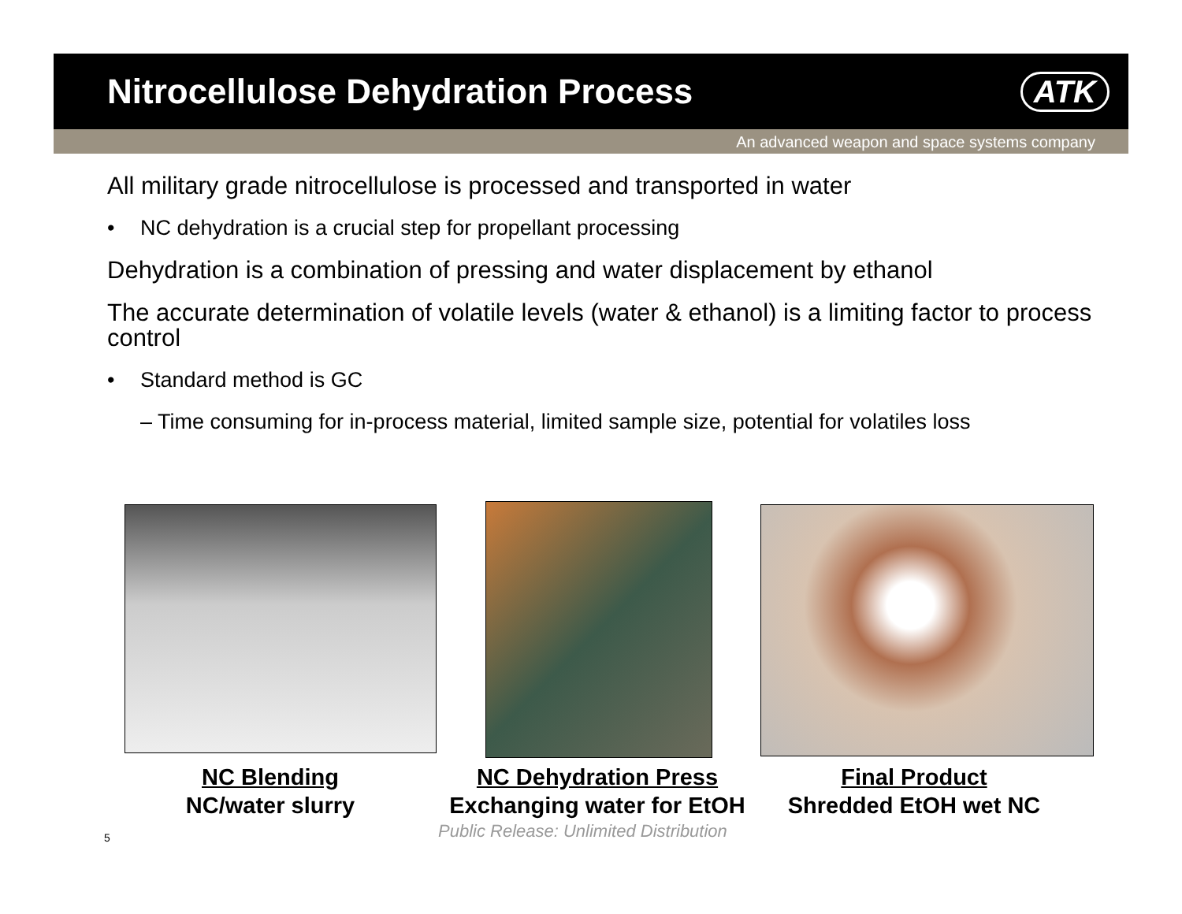Nitrocellulose Dehydration Process
ATK
An advanced weapon and space systems company
All military grade nitrocellulose is processed and transported in water
• NC dehydration is a crucial step for propellant processing
Dehydration is a combination of pressing and water displacement by ethanol
The accurate determination of volatile levels (water & ethanol) is a limiting factor to process control
• Standard method is GC
– Time consuming for in-process material, limited sample size, potential for volatiles loss
NC Blending
NC/water slurry
NC Dehydration Press
Exchanging water for EtOH
Final Product
Shredded EtOH wet NC
Public Release: Unlimited Distribution
5